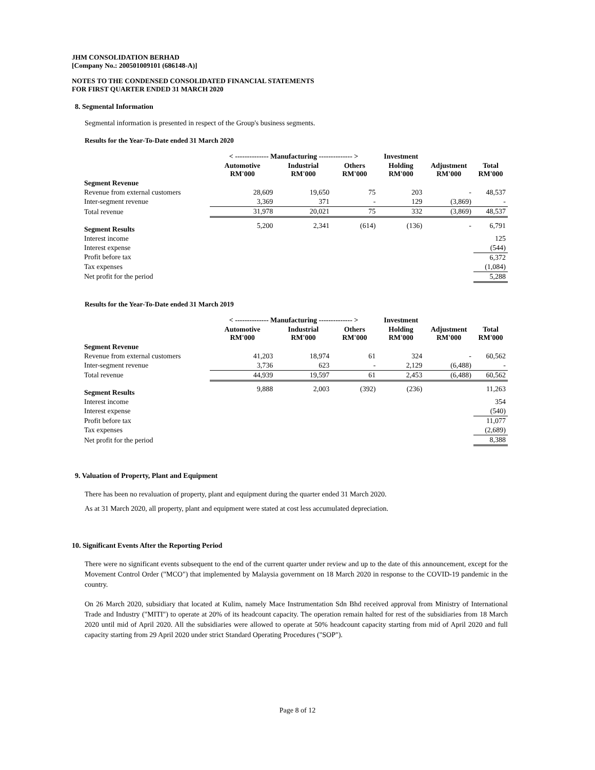JHM CONSOLIDATION BERHAD
[Company No.: 200501009101 (686148-A)]
NOTES TO THE CONDENSED CONSOLIDATED FINANCIAL STATEMENTS
FOR FIRST QUARTER ENDED 31 MARCH 2020
8. Segmental Information
Segmental information is presented in respect of the Group's business segments.
Results for the Year-To-Date ended 31 March 2020
| | < -------------- Manufacturing -------------- > | | | Investment | | |
| --- | --- | --- | --- | --- | --- | --- |
| | Automotive RM'000 | Industrial RM'000 | Others RM'000 | Holding RM'000 | Adjustment RM'000 | Total RM'000 |
| Segment Revenue | | | | | | |
| Revenue from external customers | 28,609 | 19,650 | 75 | 203 | - | 48,537 |
| Inter-segment revenue | 3,369 | 371 | - | 129 | (3,869) | - |
| Total revenue | 31,978 | 20,021 | 75 | 332 | (3,869) | 48,537 |
| Segment Results | 5,200 | 2,341 | (614) | (136) | - | 6,791 |
| Interest income | | | | | | 125 |
| Interest expense | | | | | | (544) |
| Profit before tax | | | | | | 6,372 |
| Tax expenses | | | | | | (1,084) |
| Net profit for the period | | | | | | 5,288 |
Results for the Year-To-Date ended 31 March 2019
| | < -------------- Manufacturing -------------- > | | | Investment | | |
| --- | --- | --- | --- | --- | --- | --- |
| | Automotive RM'000 | Industrial RM'000 | Others RM'000 | Holding RM'000 | Adjustment RM'000 | Total RM'000 |
| Segment Revenue | | | | | | |
| Revenue from external customers | 41,203 | 18,974 | 61 | 324 | - | 60,562 |
| Inter-segment revenue | 3,736 | 623 | - | 2,129 | (6,488) | - |
| Total revenue | 44,939 | 19,597 | 61 | 2,453 | (6,488) | 60,562 |
| Segment Results | 9,888 | 2,003 | (392) | (236) | | 11,263 |
| Interest income | | | | | | 354 |
| Interest expense | | | | | | (540) |
| Profit before tax | | | | | | 11,077 |
| Tax expenses | | | | | | (2,689) |
| Net profit for the period | | | | | | 8,388 |
9. Valuation of Property, Plant and Equipment
There has been no revaluation of property, plant and equipment during the quarter ended 31 March 2020.
As at 31 March 2020, all property, plant and equipment were stated at cost less accumulated depreciation.
10. Significant Events After the Reporting Period
There were no significant events subsequent to the end of the current quarter under review and up to the date of this announcement, except for the Movement Control Order ("MCO") that implemented by Malaysia government on 18 March 2020 in response to the COVID-19 pandemic in the country.
On 26 March 2020, subsidiary that located at Kulim, namely Mace Instrumentation Sdn Bhd received approval from Ministry of International Trade and Industry ("MITI") to operate at 20% of its headcount capacity. The operation remain halted for rest of the subsidiaries from 18 March 2020 until mid of April 2020. All the subsidiaries were allowed to operate at 50% headcount capacity starting from mid of April 2020 and full capacity starting from 29 April 2020 under strict Standard Operating Procedures ("SOP").
Page 8 of 12